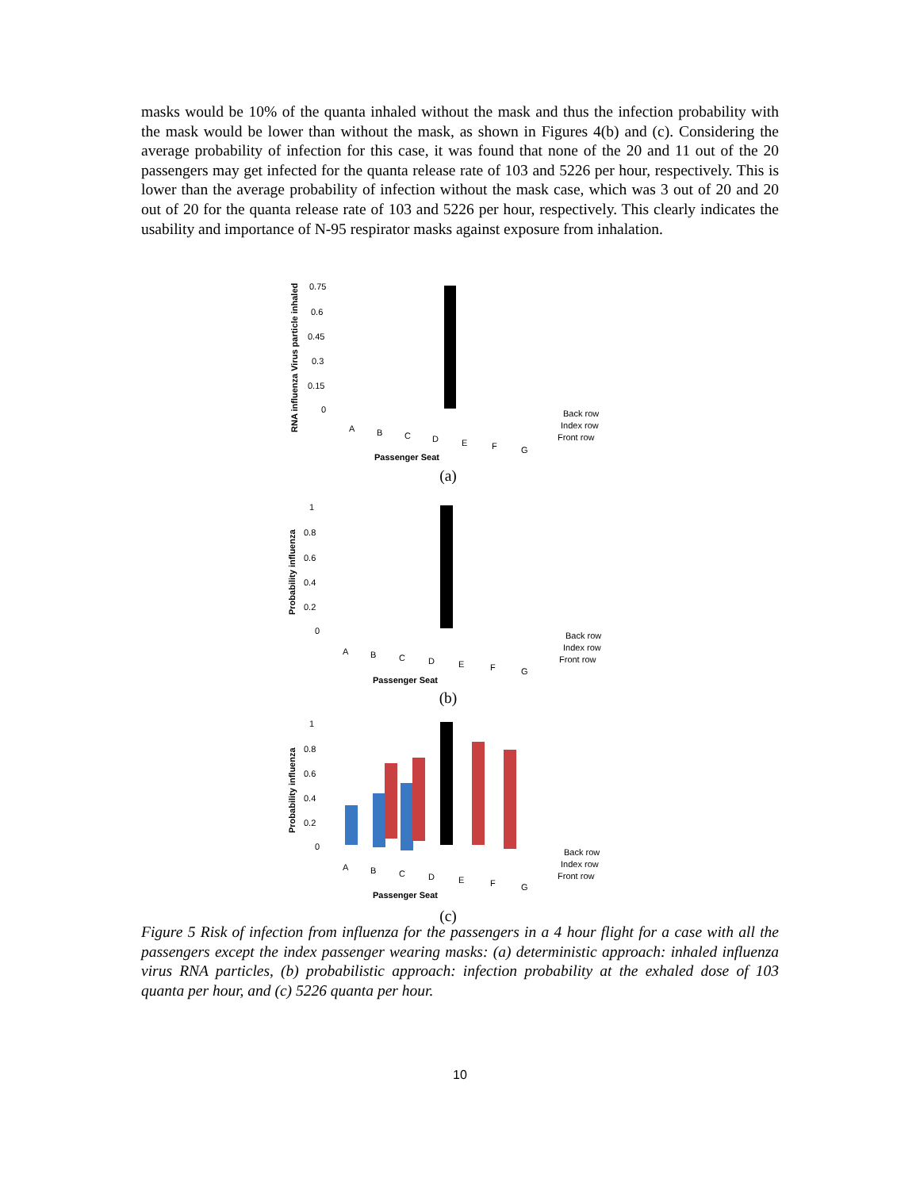masks would be 10% of the quanta inhaled without the mask and thus the infection probability with the mask would be lower than without the mask, as shown in Figures 4(b) and (c). Considering the average probability of infection for this case, it was found that none of the 20 and 11 out of the 20 passengers may get infected for the quanta release rate of 103 and 5226 per hour, respectively. This is lower than the average probability of infection without the mask case, which was 3 out of 20 and 20 out of 20 for the quanta release rate of 103 and 5226 per hour, respectively. This clearly indicates the usability and importance of N-95 respirator masks against exposure from inhalation.
RNA influenza Virus particle inhaled
0.75
0.6
0.45
0.3
0.15
0
A
B
C
D
E
F
G
Passenger Seat
Back row
Index row
Front row
(a)
Probability influenza
1
0.8
0.6
0.4
0.2
0
A
B
C
D
E
F
G
Passenger Seat
Back row
Index row
Front row
(b)
Probability influenza
1
0.8
0.6
0.4
0.2
0
A
B
C
D
E
F
G
Passenger Seat
Back row
Index row
Front row
(c)
Figure 5 Risk of infection from influenza for the passengers in a 4 hour flight for a case with all the passengers except the index passenger wearing masks: (a) deterministic approach: inhaled influenza virus RNA particles, (b) probabilistic approach: infection probability at the exhaled dose of 103 quanta per hour, and (c) 5226 quanta per hour.
10